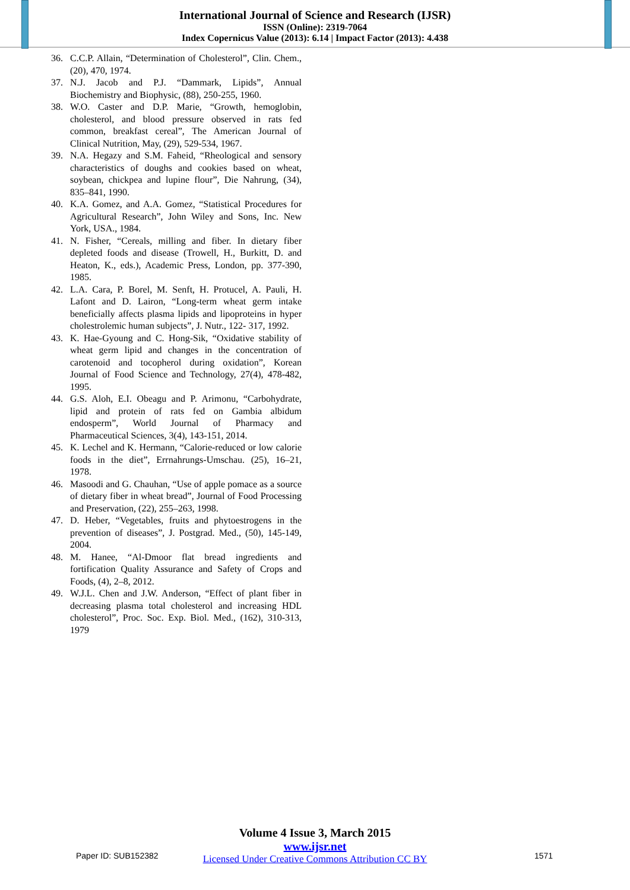International Journal of Science and Research (IJSR)
ISSN (Online): 2319-7064
Index Copernicus Value (2013): 6.14 | Impact Factor (2013): 4.438
36. C.C.P. Allain, “Determination of Cholesterol”, Clin. Chem., (20), 470, 1974.
37. N.J. Jacob and P.J. “Dammark, Lipids”, Annual Biochemistry and Biophysic, (88), 250-255, 1960.
38. W.O. Caster and D.P. Marie, “Growth, hemoglobin, cholesterol, and blood pressure observed in rats fed common, breakfast cereal”, The American Journal of Clinical Nutrition, May, (29), 529-534, 1967.
39. N.A. Hegazy and S.M. Faheid, “Rheological and sensory characteristics of doughs and cookies based on wheat, soybean, chickpea and lupine flour”, Die Nahrung, (34), 835–841, 1990.
40. K.A. Gomez, and A.A. Gomez, “Statistical Procedures for Agricultural Research”, John Wiley and Sons, Inc. New York, USA., 1984.
41. N. Fisher, “Cereals, milling and fiber. In dietary fiber depleted foods and disease (Trowell, H., Burkitt, D. and Heaton, K., eds.), Academic Press, London, pp. 377-390, 1985.
42. L.A. Cara, P. Borel, M. Senft, H. Protucel, A. Pauli, H. Lafont and D. Lairon, “Long-term wheat germ intake beneficially affects plasma lipids and lipoproteins in hyper cholestrolemic human subjects”, J. Nutr., 122- 317, 1992.
43. K. Hae-Gyoung and C. Hong-Sik, “Oxidative stability of wheat germ lipid and changes in the concentration of carotenoid and tocopherol during oxidation”, Korean Journal of Food Science and Technology, 27(4), 478-482, 1995.
44. G.S. Aloh, E.I. Obeagu and P. Arimonu, “Carbohydrate, lipid and protein of rats fed on Gambia albidum endosperm”, World Journal of Pharmacy and Pharmaceutical Sciences, 3(4), 143-151, 2014.
45. K. Lechel and K. Hermann, “Calorie-reduced or low calorie foods in the diet”, Errnahrungs-Umschau. (25), 16–21, 1978.
46. Masoodi and G. Chauhan, “Use of apple pomace as a source of dietary fiber in wheat bread”, Journal of Food Processing and Preservation, (22), 255–263, 1998.
47. D. Heber, “Vegetables, fruits and phytoestrogens in the prevention of diseases”, J. Postgrad. Med., (50), 145-149, 2004.
48. M. Hanee, “Al-Dmoor flat bread ingredients and fortification Quality Assurance and Safety of Crops and Foods, (4), 2–8, 2012.
49. W.J.L. Chen and J.W. Anderson, “Effect of plant fiber in decreasing plasma total cholesterol and increasing HDL cholesterol”, Proc. Soc. Exp. Biol. Med., (162), 310-313, 1979
Volume 4 Issue 3, March 2015
www.ijsr.net
Licensed Under Creative Commons Attribution CC BY
Paper ID: SUB152382 1571